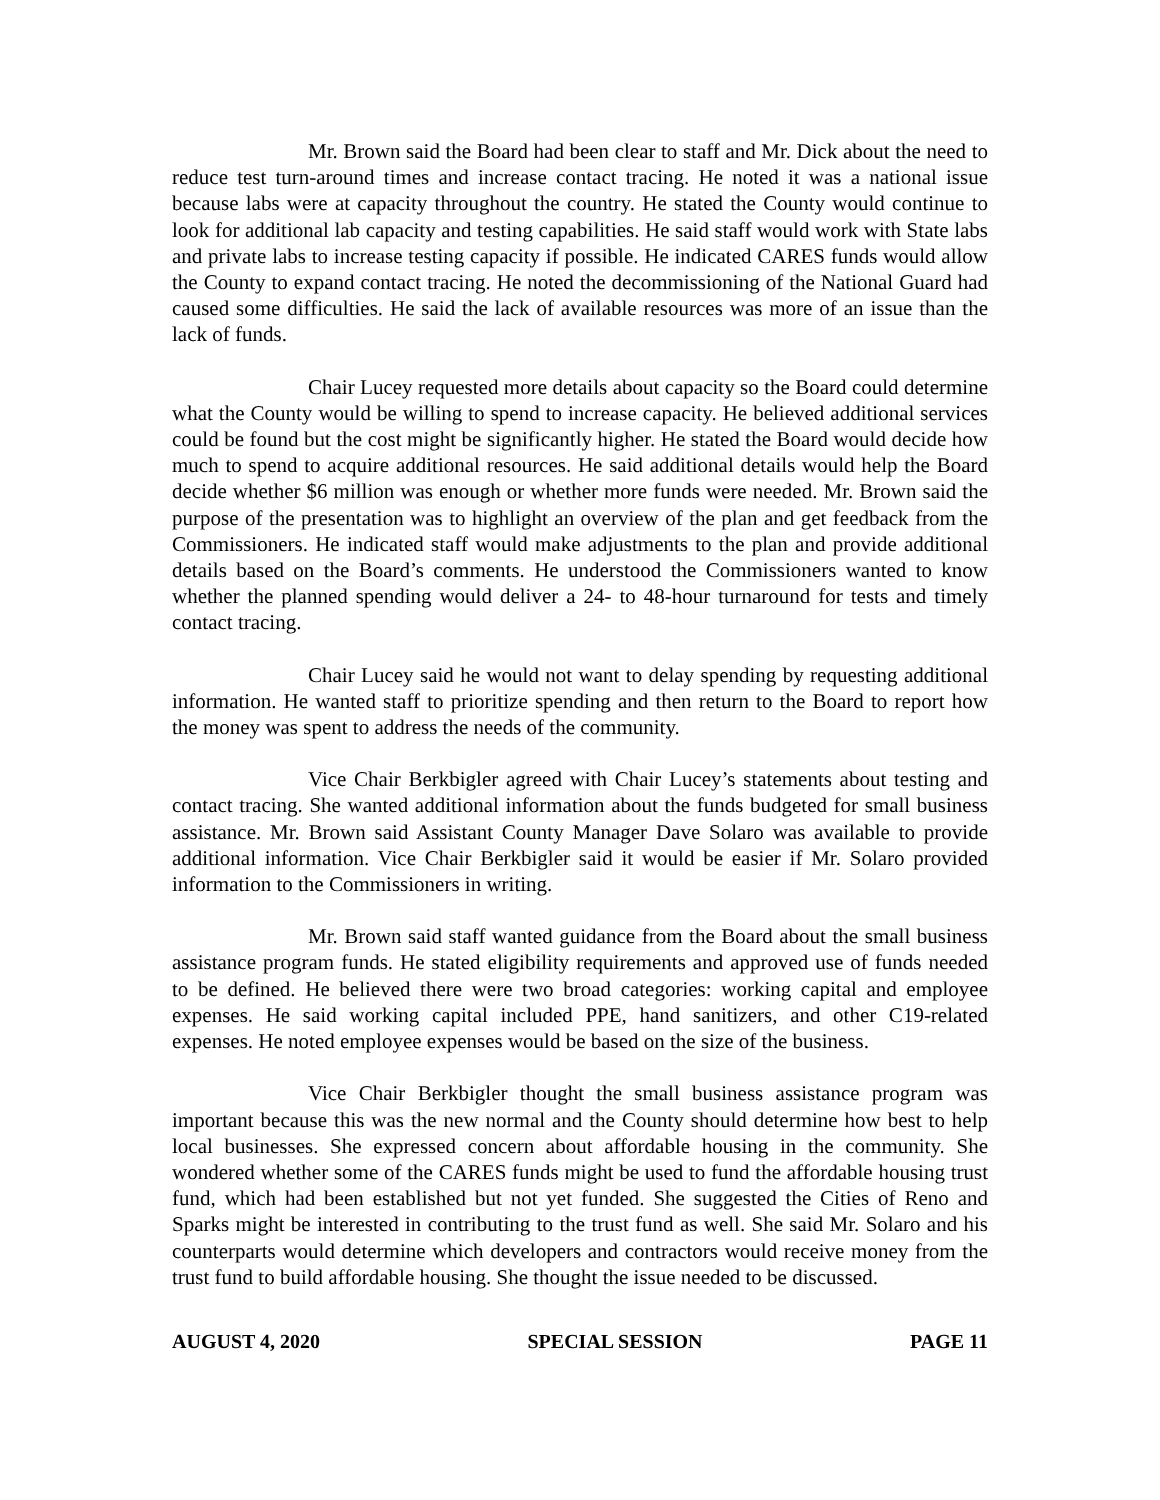Mr. Brown said the Board had been clear to staff and Mr. Dick about the need to reduce test turn-around times and increase contact tracing. He noted it was a national issue because labs were at capacity throughout the country. He stated the County would continue to look for additional lab capacity and testing capabilities. He said staff would work with State labs and private labs to increase testing capacity if possible. He indicated CARES funds would allow the County to expand contact tracing. He noted the decommissioning of the National Guard had caused some difficulties. He said the lack of available resources was more of an issue than the lack of funds.
Chair Lucey requested more details about capacity so the Board could determine what the County would be willing to spend to increase capacity. He believed additional services could be found but the cost might be significantly higher. He stated the Board would decide how much to spend to acquire additional resources. He said additional details would help the Board decide whether $6 million was enough or whether more funds were needed. Mr. Brown said the purpose of the presentation was to highlight an overview of the plan and get feedback from the Commissioners. He indicated staff would make adjustments to the plan and provide additional details based on the Board’s comments. He understood the Commissioners wanted to know whether the planned spending would deliver a 24- to 48-hour turnaround for tests and timely contact tracing.
Chair Lucey said he would not want to delay spending by requesting additional information. He wanted staff to prioritize spending and then return to the Board to report how the money was spent to address the needs of the community.
Vice Chair Berkbigler agreed with Chair Lucey’s statements about testing and contact tracing. She wanted additional information about the funds budgeted for small business assistance. Mr. Brown said Assistant County Manager Dave Solaro was available to provide additional information. Vice Chair Berkbigler said it would be easier if Mr. Solaro provided information to the Commissioners in writing.
Mr. Brown said staff wanted guidance from the Board about the small business assistance program funds. He stated eligibility requirements and approved use of funds needed to be defined. He believed there were two broad categories: working capital and employee expenses. He said working capital included PPE, hand sanitizers, and other C19-related expenses. He noted employee expenses would be based on the size of the business.
Vice Chair Berkbigler thought the small business assistance program was important because this was the new normal and the County should determine how best to help local businesses. She expressed concern about affordable housing in the community. She wondered whether some of the CARES funds might be used to fund the affordable housing trust fund, which had been established but not yet funded. She suggested the Cities of Reno and Sparks might be interested in contributing to the trust fund as well. She said Mr. Solaro and his counterparts would determine which developers and contractors would receive money from the trust fund to build affordable housing. She thought the issue needed to be discussed.
AUGUST 4, 2020 SPECIAL SESSION PAGE 11